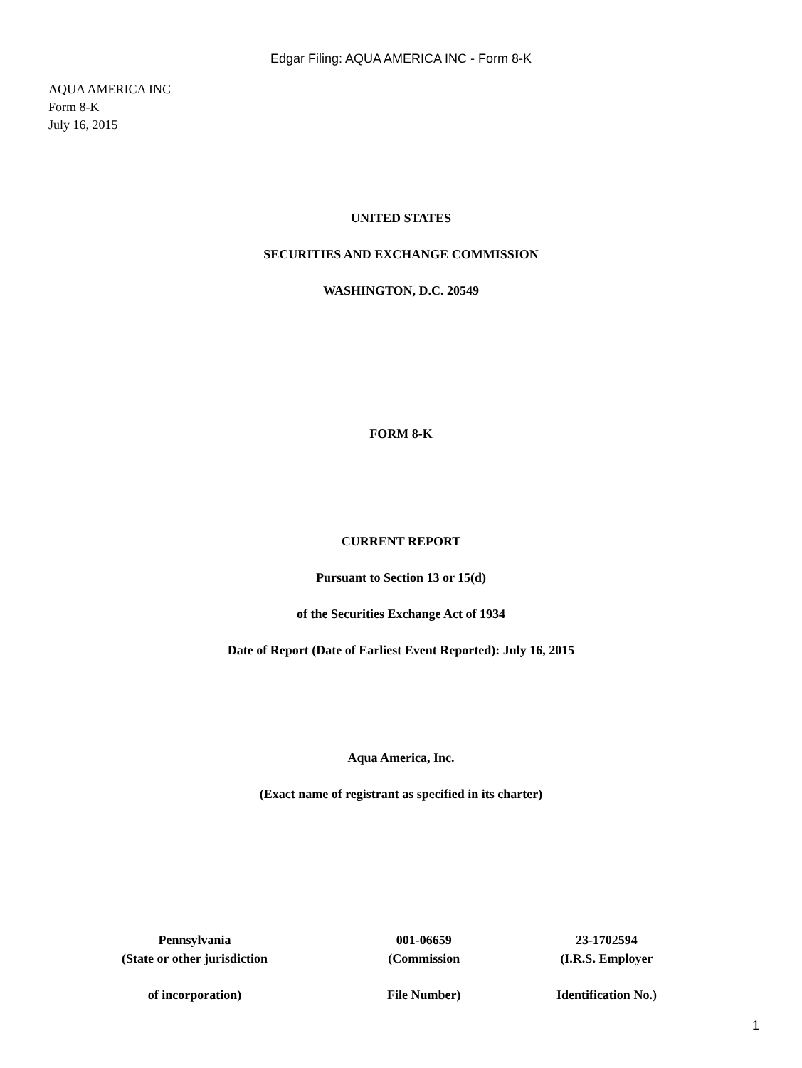Edgar Filing: AQUA AMERICA INC - Form 8-K
AQUA AMERICA INC
Form 8-K
July 16, 2015
UNITED STATES
SECURITIES AND EXCHANGE COMMISSION
WASHINGTON, D.C. 20549
FORM 8-K
CURRENT REPORT
Pursuant to Section 13 or 15(d)
of the Securities Exchange Act of 1934
Date of Report (Date of Earliest Event Reported): July 16, 2015
Aqua America, Inc.
(Exact name of registrant as specified in its charter)
| Pennsylvania (State or other jurisdiction | 001-06659 (Commission | 23-1702594 (I.R.S. Employer |
| of incorporation) | File Number) | Identification No.) |
1